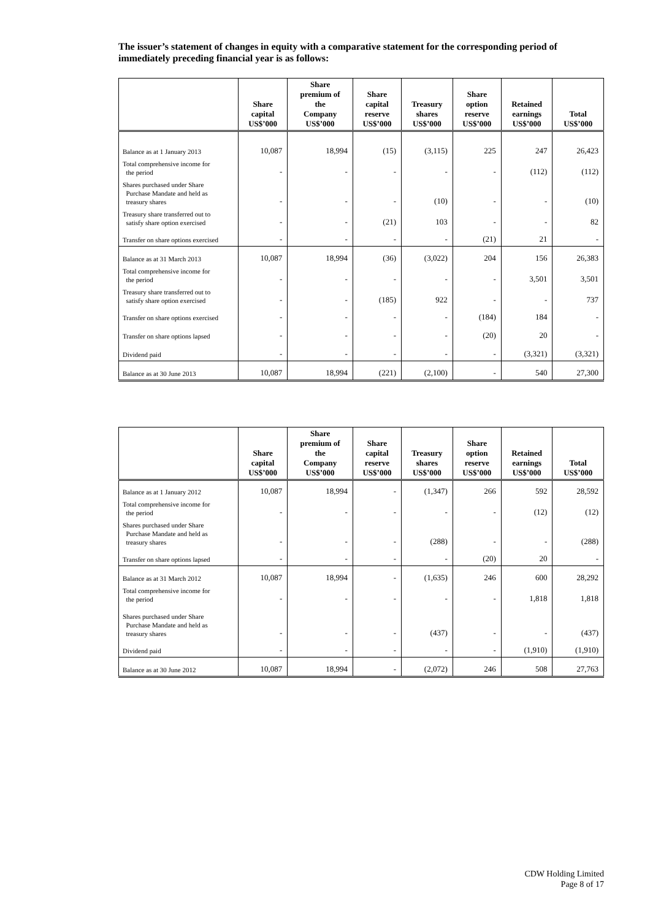The issuer’s statement of changes in equity with a comparative statement for the corresponding period of immediately preceding financial year is as follows:
| | Share capital US$’000 | Share premium of the Company US$’000 | Share capital reserve US$’000 | Treasury shares US$’000 | Share option reserve US$’000 | Retained earnings US$’000 | Total US$’000 |
| --- | --- | --- | --- | --- | --- | --- | --- |
| Balance as at 1 January 2013 | 10,087 | 18,994 | (15) | (3,115) | 225 | 247 | 26,423 |
| Total comprehensive income for the period | - | - | - | - | - | (112) | (112) |
| Shares purchased under Share Purchase Mandate and held as treasury shares | - | - | - | (10) | - | - | (10) |
| Treasury share transferred out to satisfy share option exercised | - | - | (21) | 103 | - | - | 82 |
| Transfer on share options exercised | - | - | - | - | (21) | 21 | - |
| Balance as at 31 March 2013 | 10,087 | 18,994 | (36) | (3,022) | 204 | 156 | 26,383 |
| Total comprehensive income for the period | - | - | - | - | - | 3,501 | 3,501 |
| Treasury share transferred out to satisfy share option exercised | - | - | (185) | 922 | - | - | 737 |
| Transfer on share options exercised | - | - | - | - | (184) | 184 | - |
| Transfer on share options lapsed | - | - | - | - | (20) | 20 | - |
| Dividend paid | - | - | - | - | - | (3,321) | (3,321) |
| Balance as at 30 June 2013 | 10,087 | 18,994 | (221) | (2,100) | - | 540 | 27,300 |
| | Share capital US$’000 | Share premium of the Company US$’000 | Share capital reserve US$’000 | Treasury shares US$’000 | Share option reserve US$’000 | Retained earnings US$’000 | Total US$’000 |
| --- | --- | --- | --- | --- | --- | --- | --- |
| Balance as at 1 January 2012 | 10,087 | 18,994 | - | (1,347) | 266 | 592 | 28,592 |
| Total comprehensive income for the period | - | - | - | - | - | (12) | (12) |
| Shares purchased under Share Purchase Mandate and held as treasury shares | - | - | - | (288) | - | - | (288) |
| Transfer on share options lapsed | - | - | - | - | (20) | 20 | - |
| Balance as at 31 March 2012 | 10,087 | 18,994 | - | (1,635) | 246 | 600 | 28,292 |
| Total comprehensive income for the period | - | - | - | - | - | 1,818 | 1,818 |
| Shares purchased under Share Purchase Mandate and held as treasury shares | - | - | - | (437) | - | - | (437) |
| Dividend paid | - | - | - | - | - | (1,910) | (1,910) |
| Balance as at 30 June 2012 | 10,087 | 18,994 | - | (2,072) | 246 | 508 | 27,763 |
CDW Holding Limited
Page 8 of 17